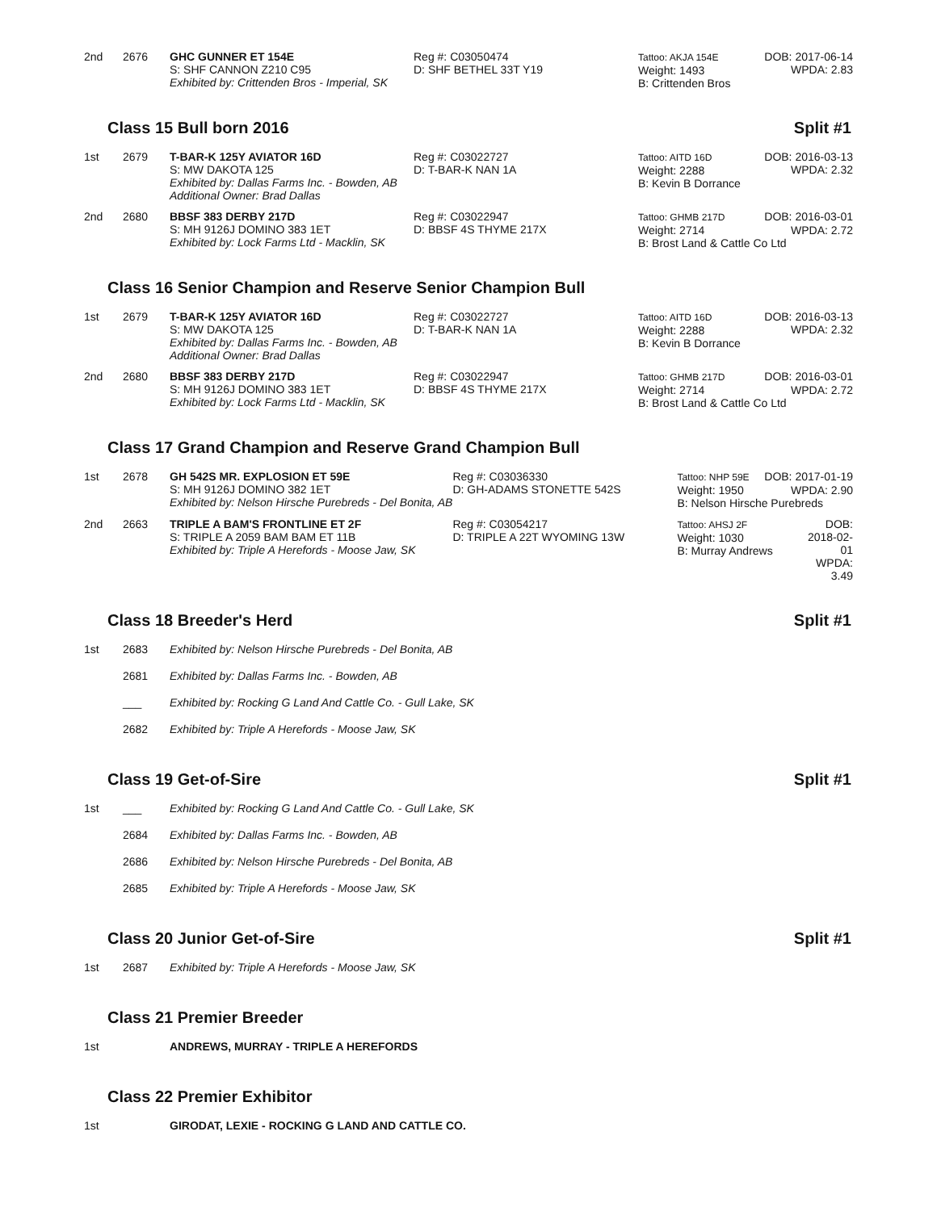| 2nd | 2676 | GHC GUNNER ET 154E S: SHF CANNON Z210 C95 Exhibited by: Crittenden Bros - Imperial, SK | Reg #: C03050474 D: SHF BETHEL 33T Y19 | Tattoo: AKJA 154E Weight: 1493 B: Crittenden Bros | DOB: 2017-06-14 WPDA: 2.83 |
Class 15 Bull born 2016 Split #1
| 1st | 2679 | T-BAR-K 125Y AVIATOR 16D S: MW DAKOTA 125 Exhibited by: Dallas Farms Inc. - Bowden, AB Additional Owner: Brad Dallas | Reg #: C03022727 D: T-BAR-K NAN 1A | Tattoo: AITD 16D Weight: 2288 B: Kevin B Dorrance | DOB: 2016-03-13 WPDA: 2.32 |
| 2nd | 2680 | BBSF 383 DERBY 217D S: MH 9126J DOMINO 383 1ET Exhibited by: Lock Farms Ltd - Macklin, SK | Reg #: C03022947 D: BBSF 4S THYME 217X | Tattoo: GHMB 217D DOB: 2016-03-01 Weight: 2714 WPDA: 2.72 B: Brost Land & Cattle Co Ltd | |
Class 16 Senior Champion and Reserve Senior Champion Bull
| 1st | 2679 | T-BAR-K 125Y AVIATOR 16D S: MW DAKOTA 125 Exhibited by: Dallas Farms Inc. - Bowden, AB Additional Owner: Brad Dallas | Reg #: C03022727 D: T-BAR-K NAN 1A | Tattoo: AITD 16D Weight: 2288 B: Kevin B Dorrance | DOB: 2016-03-13 WPDA: 2.32 |
| 2nd | 2680 | BBSF 383 DERBY 217D S: MH 9126J DOMINO 383 1ET Exhibited by: Lock Farms Ltd - Macklin, SK | Reg #: C03022947 D: BBSF 4S THYME 217X | Tattoo: GHMB 217D DOB: 2016-03-01 Weight: 2714 WPDA: 2.72 B: Brost Land & Cattle Co Ltd | |
Class 17 Grand Champion and Reserve Grand Champion Bull
| 1st | 2678 | GH 542S MR. EXPLOSION ET 59E S: MH 9126J DOMINO 382 1ET Exhibited by: Nelson Hirsche Purebreds - Del Bonita, AB | Reg #: C03036330 D: GH-ADAMS STONETTE 542S | Tattoo: NHP 59E DOB: 2017-01-19 Weight: 1950 WPDA: 2.90 B: Nelson Hirsche Purebreds | |
| 2nd | 2663 | TRIPLE A BAM'S FRONTLINE ET 2F S: TRIPLE A 2059 BAM BAM ET 11B Exhibited by: Triple A Herefords - Moose Jaw, SK | Reg #: C03054217 D: TRIPLE A 22T WYOMING 13W | Tattoo: AHSJ 2F Weight: 1030 B: Murray Andrews | DOB: 2018-02-01 WPDA: 3.49 |
Class 18 Breeder's Herd Split #1
| 1st | 2683 | Exhibited by: Nelson Hirsche Purebreds - Del Bonita, AB |
| | 2681 | Exhibited by: Dallas Farms Inc. - Bowden, AB |
| | ___ | Exhibited by: Rocking G Land And Cattle Co. - Gull Lake, SK |
| | 2682 | Exhibited by: Triple A Herefords - Moose Jaw, SK |
Class 19 Get-of-Sire Split #1
| 1st | ___ | Exhibited by: Rocking G Land And Cattle Co. - Gull Lake, SK |
| | 2684 | Exhibited by: Dallas Farms Inc. - Bowden, AB |
| | 2686 | Exhibited by: Nelson Hirsche Purebreds - Del Bonita, AB |
| | 2685 | Exhibited by: Triple A Herefords - Moose Jaw, SK |
Class 20 Junior Get-of-Sire Split #1
| 1st | 2687 | Exhibited by: Triple A Herefords - Moose Jaw, SK |
Class 21 Premier Breeder
| 1st | | ANDREWS, MURRAY - TRIPLE A HEREFORDS |
Class 22 Premier Exhibitor
| 1st | | GIRODAT, LEXIE - ROCKING G LAND AND CATTLE CO. |